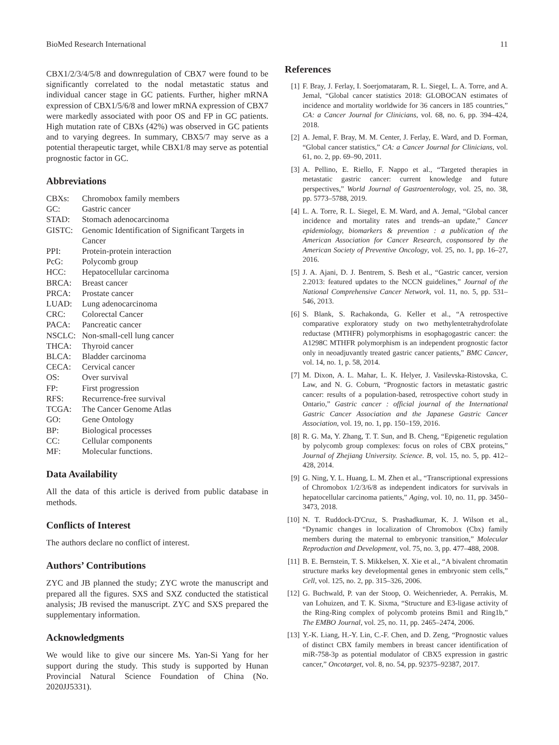BioMed Research International 11
CBX1/2/3/4/5/8 and downregulation of CBX7 were found to be significantly correlated to the nodal metastatic status and individual cancer stage in GC patients. Further, higher mRNA expression of CBX1/5/6/8 and lower mRNA expression of CBX7 were markedly associated with poor OS and FP in GC patients. High mutation rate of CBXs (42%) was observed in GC patients and to varying degrees. In summary, CBX5/7 may serve as a potential therapeutic target, while CBX1/8 may serve as potential prognostic factor in GC.
Abbreviations
CBXs: Chromobox family members GC: Gastric cancer STAD: Stomach adenocarcinoma GISTC: Genomic Identification of Significant Targets in Cancer PPI: Protein-protein interaction PcG: Polycomb group HCC: Hepatocellular carcinoma BRCA: Breast cancer PRCA: Prostate cancer LUAD: Lung adenocarcinoma CRC: Colorectal Cancer PACA: Pancreatic cancer NSCLC: Non-small-cell lung cancer THCA: Thyroid cancer BLCA: Bladder carcinoma CECA: Cervical cancer OS: Over survival FP: First progression RFS: Recurrence-free survival TCGA: The Cancer Genome Atlas GO: Gene Ontology BP: Biological processes CC: Cellular components MF: Molecular functions.
Data Availability
All the data of this article is derived from public database in methods.
Conflicts of Interest
The authors declare no conflict of interest.
Authors’ Contributions
ZYC and JB planned the study; ZYC wrote the manuscript and prepared all the figures. SXS and SXZ conducted the statistical analysis; JB revised the manuscript. ZYC and SXS prepared the supplementary information.
Acknowledgments
We would like to give our sincere Ms. Yan-Si Yang for her support during the study. This study is supported by Hunan Provincial Natural Science Foundation of China (No. 2020JJ5331).
References
[1] F. Bray, J. Ferlay, I. Soerjomataram, R. L. Siegel, L. A. Torre, and A. Jemal, “Global cancer statistics 2018: GLOBOCAN estimates of incidence and mortality worldwide for 36 cancers in 185 countries,” CA: a Cancer Journal for Clinicians, vol. 68, no. 6, pp. 394–424, 2018.
[2] A. Jemal, F. Bray, M. M. Center, J. Ferlay, E. Ward, and D. Forman, “Global cancer statistics,” CA: a Cancer Journal for Clinicians, vol. 61, no. 2, pp. 69–90, 2011.
[3] A. Pellino, E. Riello, F. Nappo et al., “Targeted therapies in metastatic gastric cancer: current knowledge and future perspectives,” World Journal of Gastroenterology, vol. 25, no. 38, pp. 5773–5788, 2019.
[4] L. A. Torre, R. L. Siegel, E. M. Ward, and A. Jemal, “Global cancer incidence and mortality rates and trends–an update,” Cancer epidemiology, biomarkers & prevention : a publication of the American Association for Cancer Research, cosponsored by the American Society of Preventive Oncology, vol. 25, no. 1, pp. 16–27, 2016.
[5] J. A. Ajani, D. J. Bentrem, S. Besh et al., “Gastric cancer, version 2.2013: featured updates to the NCCN guidelines,” Journal of the National Comprehensive Cancer Network, vol. 11, no. 5, pp. 531–546, 2013.
[6] S. Blank, S. Rachakonda, G. Keller et al., “A retrospective comparative exploratory study on two methylentetrahydrofolate reductase (MTHFR) polymorphisms in esophagogastric cancer: the A1298C MTHFR polymorphism is an independent prognostic factor only in neoadjuvantly treated gastric cancer patients,” BMC Cancer, vol. 14, no. 1, p. 58, 2014.
[7] M. Dixon, A. L. Mahar, L. K. Helyer, J. Vasilevska-Ristovska, C. Law, and N. G. Coburn, “Prognostic factors in metastatic gastric cancer: results of a population-based, retrospective cohort study in Ontario,” Gastric cancer : official journal of the International Gastric Cancer Association and the Japanese Gastric Cancer Association, vol. 19, no. 1, pp. 150–159, 2016.
[8] R. G. Ma, Y. Zhang, T. T. Sun, and B. Cheng, “Epigenetic regulation by polycomb group complexes: focus on roles of CBX proteins,” Journal of Zhejiang University. Science. B, vol. 15, no. 5, pp. 412–428, 2014.
[9] G. Ning, Y. L. Huang, L. M. Zhen et al., “Transcriptional expressions of Chromobox 1/2/3/6/8 as independent indicators for survivals in hepatocellular carcinoma patients,” Aging, vol. 10, no. 11, pp. 3450–3473, 2018.
[10] N. T. Ruddock-D'Cruz, S. Prashadkumar, K. J. Wilson et al., “Dynamic changes in localization of Chromobox (Cbx) family members during the maternal to embryonic transition,” Molecular Reproduction and Development, vol. 75, no. 3, pp. 477–488, 2008.
[11] B. E. Bernstein, T. S. Mikkelsen, X. Xie et al., “A bivalent chromatin structure marks key developmental genes in embryonic stem cells,” Cell, vol. 125, no. 2, pp. 315–326, 2006.
[12] G. Buchwald, P. van der Stoop, O. Weichenrieder, A. Perrakis, M. van Lohuizen, and T. K. Sixma, “Structure and E3-ligase activity of the Ring-Ring complex of polycomb proteins Bmi1 and Ring1b,” The EMBO Journal, vol. 25, no. 11, pp. 2465–2474, 2006.
[13] Y.-K. Liang, H.-Y. Lin, C.-F. Chen, and D. Zeng, “Prognostic values of distinct CBX family members in breast cancer identification of miR-758-3p as potential modulator of CBX5 expression in gastric cancer,” Oncotarget, vol. 8, no. 54, pp. 92375–92387, 2017.